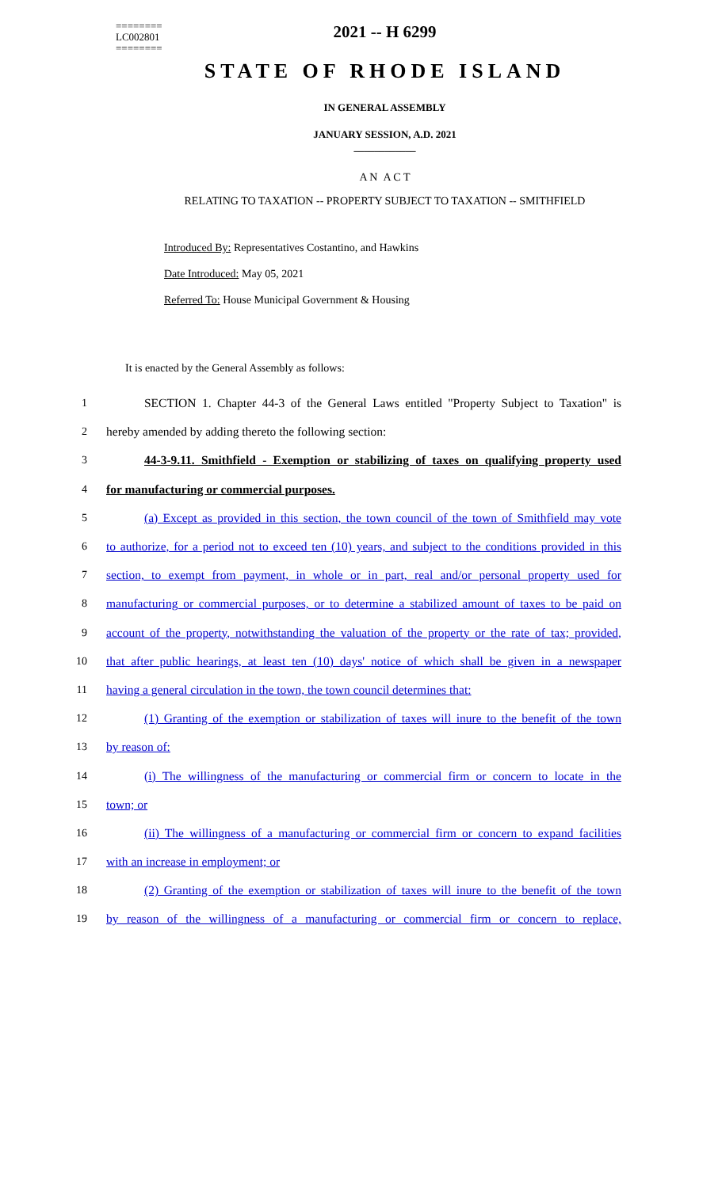========
LC002801
========
2021 -- H 6299
STATE OF RHODE ISLAND
IN GENERAL ASSEMBLY
JANUARY SESSION, A.D. 2021
____________
A N A C T
RELATING TO TAXATION -- PROPERTY SUBJECT TO TAXATION -- SMITHFIELD
Introduced By: Representatives Costantino, and Hawkins
Date Introduced: May 05, 2021
Referred To: House Municipal Government & Housing
It is enacted by the General Assembly as follows:
1 SECTION 1. Chapter 44-3 of the General Laws entitled "Property Subject to Taxation" is
2 hereby amended by adding thereto the following section:
3 44-3-9.11. Smithfield - Exemption or stabilizing of taxes on qualifying property used
4 for manufacturing or commercial purposes.
5 (a) Except as provided in this section, the town council of the town of Smithfield may vote
6 to authorize, for a period not to exceed ten (10) years, and subject to the conditions provided in this
7 section, to exempt from payment, in whole or in part, real and/or personal property used for
8 manufacturing or commercial purposes, or to determine a stabilized amount of taxes to be paid on
9 account of the property, notwithstanding the valuation of the property or the rate of tax; provided,
10 that after public hearings, at least ten (10) days' notice of which shall be given in a newspaper
11 having a general circulation in the town, the town council determines that:
12 (1) Granting of the exemption or stabilization of taxes will inure to the benefit of the town
13 by reason of:
14 (i) The willingness of the manufacturing or commercial firm or concern to locate in the
15 town; or
16 (ii) The willingness of a manufacturing or commercial firm or concern to expand facilities
17 with an increase in employment; or
18 (2) Granting of the exemption or stabilization of taxes will inure to the benefit of the town
19 by reason of the willingness of a manufacturing or commercial firm or concern to replace,